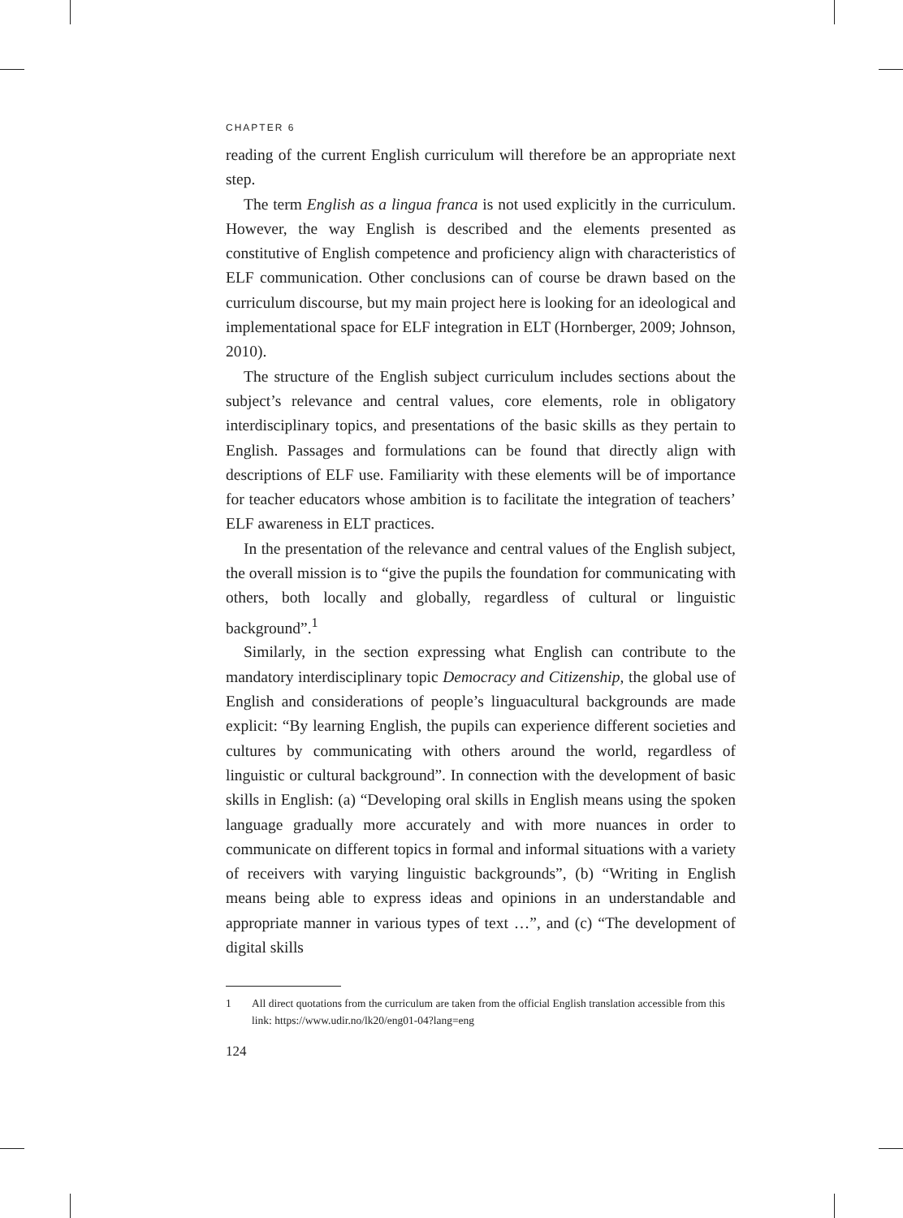CHAPTER 6
reading of the current English curriculum will therefore be an appropriate next step.
The term English as a lingua franca is not used explicitly in the curriculum. However, the way English is described and the elements presented as constitutive of English competence and proficiency align with characteristics of ELF communication. Other conclusions can of course be drawn based on the curriculum discourse, but my main project here is looking for an ideological and implementational space for ELF integration in ELT (Hornberger, 2009; Johnson, 2010).
The structure of the English subject curriculum includes sections about the subject’s relevance and central values, core elements, role in obligatory interdisciplinary topics, and presentations of the basic skills as they pertain to English. Passages and formulations can be found that directly align with descriptions of ELF use. Familiarity with these elements will be of importance for teacher educators whose ambition is to facilitate the integration of teachers’ ELF awareness in ELT practices.
In the presentation of the relevance and central values of the English subject, the overall mission is to “give the pupils the foundation for communicating with others, both locally and globally, regardless of cultural or linguistic background”.<sup>1</sup>
Similarly, in the section expressing what English can contribute to the mandatory interdisciplinary topic Democracy and Citizenship, the global use of English and considerations of people’s linguacultural backgrounds are made explicit: “By learning English, the pupils can experience different societies and cultures by communicating with others around the world, regardless of linguistic or cultural background”. In connection with the development of basic skills in English: (a) “Developing oral skills in English means using the spoken language gradually more accurately and with more nuances in order to communicate on different topics in formal and informal situations with a variety of receivers with varying linguistic backgrounds”, (b) “Writing in English means being able to express ideas and opinions in an understandable and appropriate manner in various types of text …”, and (c) “The development of digital skills
1 All direct quotations from the curriculum are taken from the official English translation accessible from this link: https://www.udir.no/lk20/eng01-04?lang=eng
124